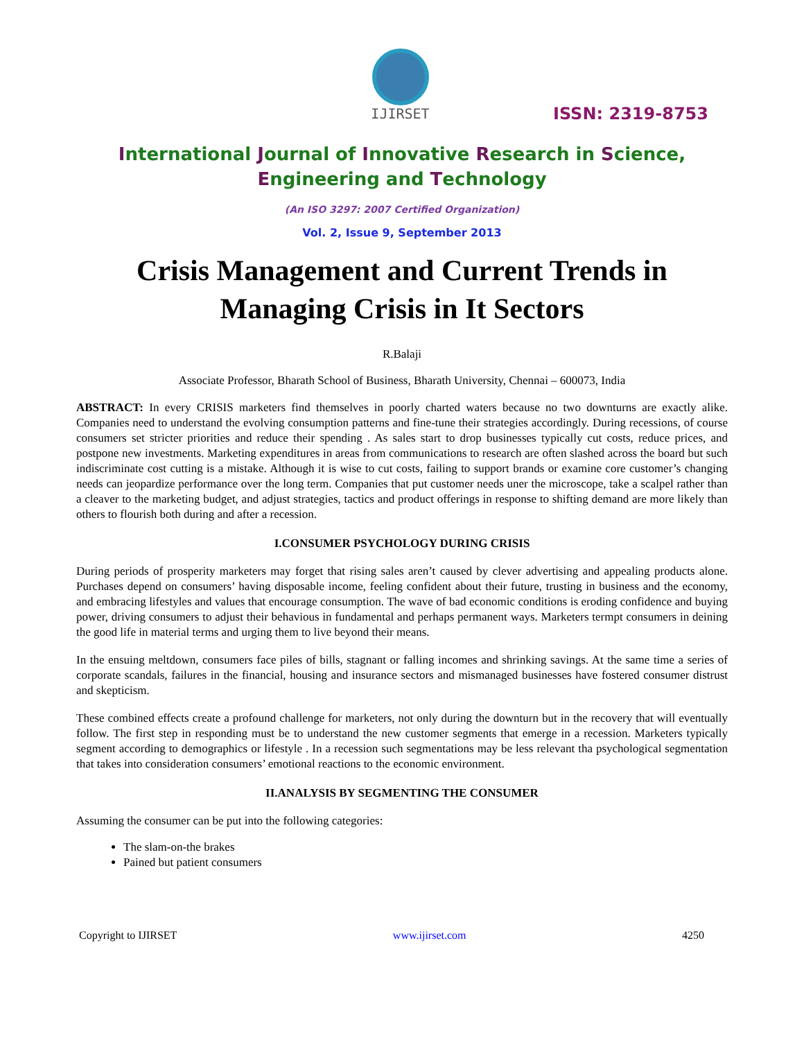IJIRSET
ISSN: 2319-8753
International Journal of Innovative Research in Science,
Engineering and Technology
(An ISO 3297: 2007 Certified Organization)
Vol. 2, Issue 9, September 2013
Crisis Management and Current Trends in
Managing Crisis in It Sectors
R.Balaji
Associate Professor, Bharath School of Business, Bharath University, Chennai – 600073, India
ABSTRACT: In every CRISIS marketers find themselves in poorly charted waters because no two downturns are exactly alike. Companies need to understand the evolving consumption patterns and fine-tune their strategies accordingly. During recessions, of course consumers set stricter priorities and reduce their spending . As sales start to drop businesses typically cut costs, reduce prices, and postpone new investments. Marketing expenditures in areas from communications to research are often slashed across the board but such indiscriminate cost cutting is a mistake. Although it is wise to cut costs, failing to support brands or examine core customer’s changing needs can jeopardize performance over the long term. Companies that put customer needs uner the microscope, take a scalpel rather than a cleaver to the marketing budget, and adjust strategies, tactics and product offerings in response to shifting demand are more likely than others to flourish both during and after a recession.
I.CONSUMER PSYCHOLOGY DURING CRISIS
During periods of prosperity marketers may forget that rising sales aren’t caused by clever advertising and appealing products alone. Purchases depend on consumers’ having disposable income, feeling confident about their future, trusting in business and the economy, and embracing lifestyles and values that encourage consumption. The wave of bad economic conditions is eroding confidence and buying power, driving consumers to adjust their behavious in fundamental and perhaps permanent ways. Marketers termpt consumers in deining the good life in material terms and urging them to live beyond their means.
In the ensuing meltdown, consumers face piles of bills, stagnant or falling incomes and shrinking savings. At the same time a series of corporate scandals, failures in the financial, housing and insurance sectors and mismanaged businesses have fostered consumer distrust and skepticism.
These combined effects create a profound challenge for marketers, not only during the downturn but in the recovery that will eventually follow. The first step in responding must be to understand the new customer segments that emerge in a recession. Marketers typically segment according to demographics or lifestyle . In a recession such segmentations may be less relevant tha psychological segmentation that takes into consideration consumers’ emotional reactions to the economic environment.
II.ANALYSIS BY SEGMENTING THE CONSUMER
Assuming the consumer can be put into the following categories:
The slam-on-the brakes
Pained but patient consumers
Copyright to IJIRSET www.ijirset.com 4250